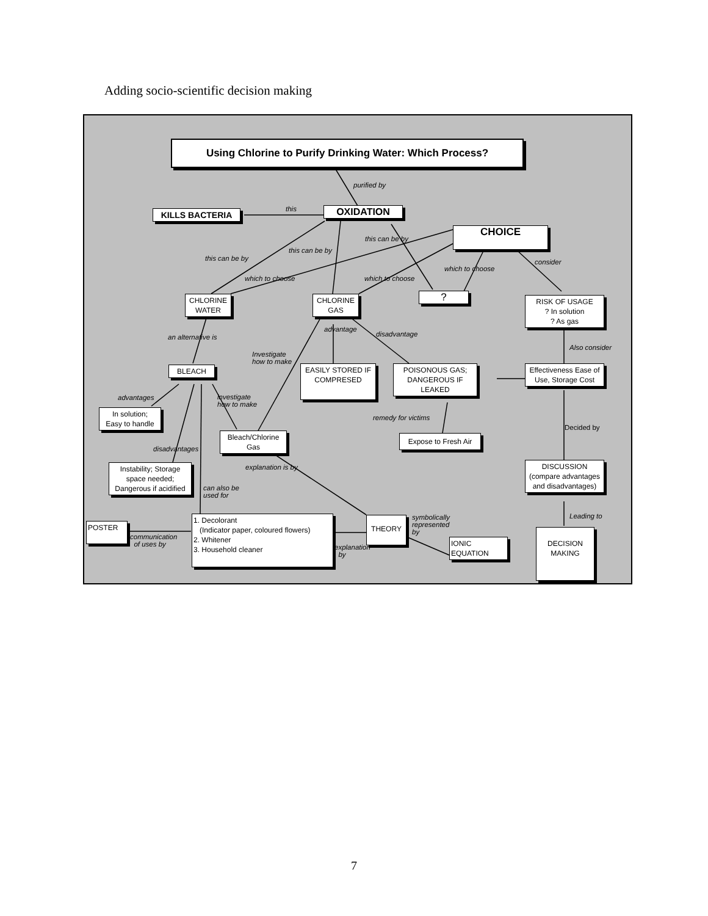Adding socio-scientific decision making
Using Chlorine to Purify Drinking Water: Which Process?
purified by
KILLS BACTERIA this OXIDATION
CHOICE
this can be by
this can be by
this can be by consider
which to choose
which to choose which to choose
CHLORINE WATER
CHLORINE GAS
?
RISK OF USAGE
? In solution
? As gas
advantage
disadvantage
an alternative is
Also consider
Investigate
how to make
BLEACH
EASILY STORED IF COMPRESED
POISONOUS GAS; DANGEROUS IF LEAKED
Effectiveness Ease of Use, Storage Cost
advantages
investigate
how to make
In solution;
Easy to handle
remedy for victims
Decided by
Bleach/Chlorine Gas
Expose to Fresh Air
disadvantages
Instability; Storage space needed; Dangerous if acidified
explanation is by
DISCUSSION
(compare advantages and disadvantages)
can also be
used for
Leading to
symbolically
represented
by
POSTER
1. Decolorant
(Indicator paper, coloured flowers)
2. Whitener
3. Household cleaner
THEORY
communication
of uses by
IONIC
EQUATION
explanation
by
DECISION MAKING
7